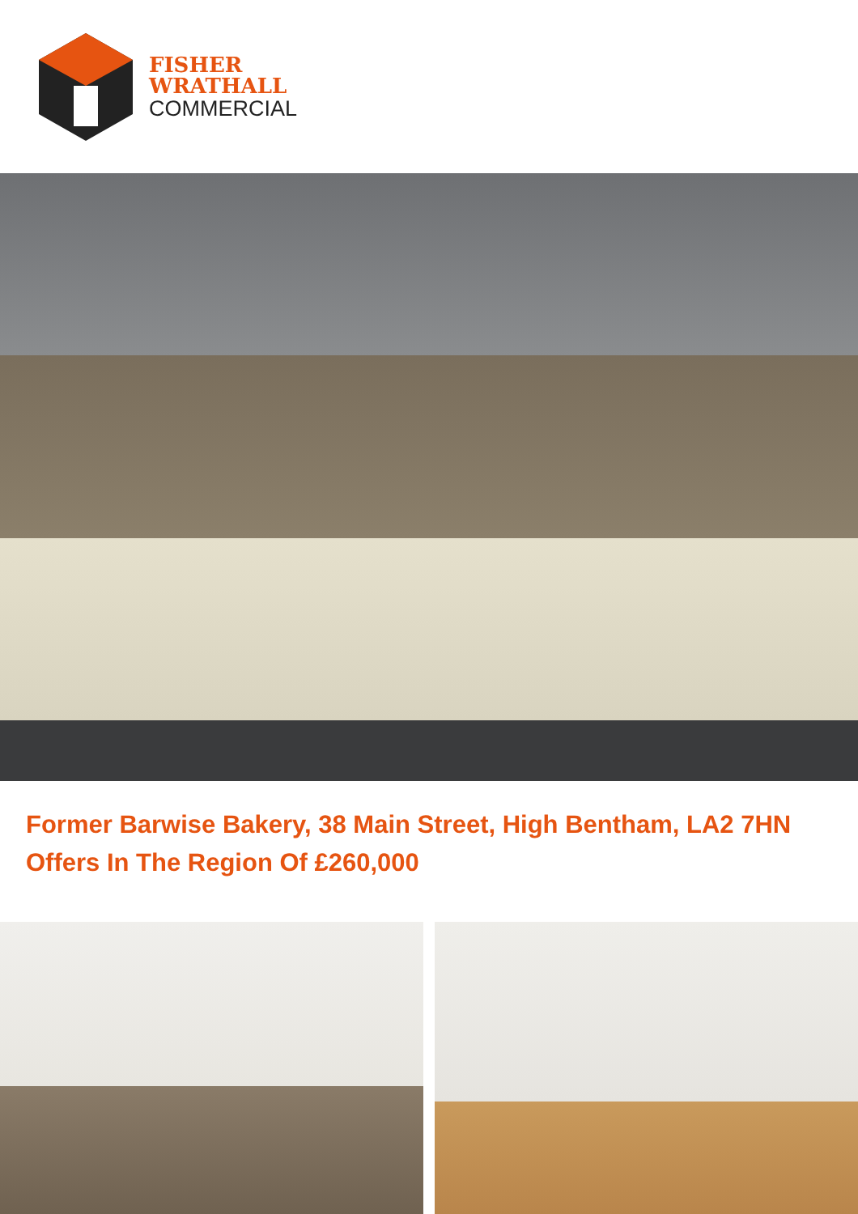FISHER
WRATHALL
COMMERCIAL
Former Barwise Bakery, 38 Main Street, High Bentham, LA2 7HN
Offers In The Region Of £260,000